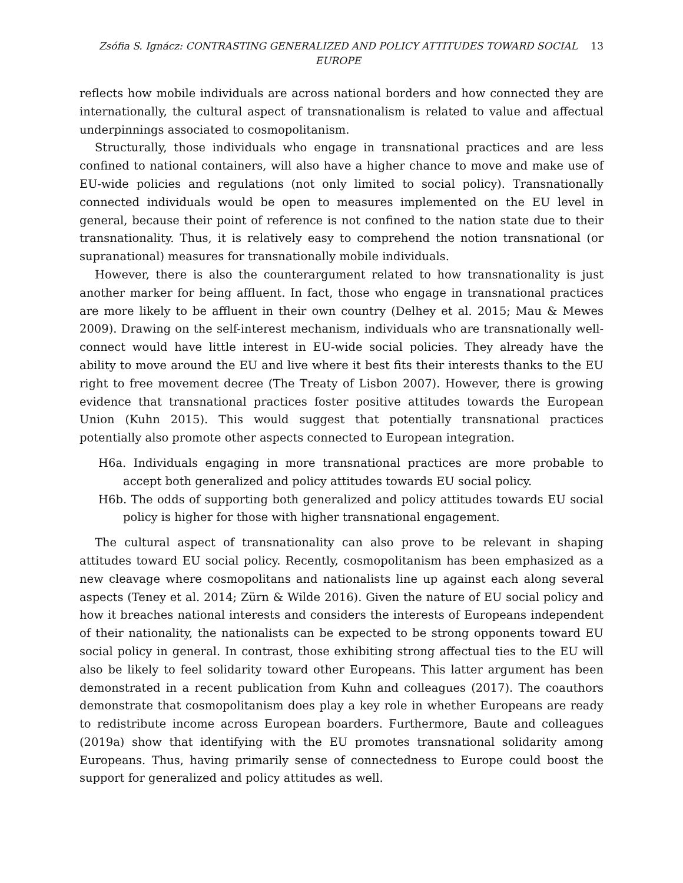Zsófia S. Ignácz: CONTRASTING GENERALIZED AND POLICY ATTITUDES TOWARD SOCIAL EUROPE
13
reflects how mobile individuals are across national borders and how connected they are internationally, the cultural aspect of transnationalism is related to value and affectual underpinnings associated to cosmopolitanism.
Structurally, those individuals who engage in transnational practices and are less confined to national containers, will also have a higher chance to move and make use of EU-wide policies and regulations (not only limited to social policy). Transnationally connected individuals would be open to measures implemented on the EU level in general, because their point of reference is not confined to the nation state due to their transnationality. Thus, it is relatively easy to comprehend the notion transnational (or supranational) measures for transnationally mobile individuals.
However, there is also the counterargument related to how transnationality is just another marker for being affluent. In fact, those who engage in transnational practices are more likely to be affluent in their own country (Delhey et al. 2015; Mau & Mewes 2009). Drawing on the self-interest mechanism, individuals who are transnationally well-connect would have little interest in EU-wide social policies. They already have the ability to move around the EU and live where it best fits their interests thanks to the EU right to free movement decree (The Treaty of Lisbon 2007). However, there is growing evidence that transnational practices foster positive attitudes towards the European Union (Kuhn 2015). This would suggest that potentially transnational practices potentially also promote other aspects connected to European integration.
H6a. Individuals engaging in more transnational practices are more probable to accept both generalized and policy attitudes towards EU social policy.
H6b. The odds of supporting both generalized and policy attitudes towards EU social policy is higher for those with higher transnational engagement.
The cultural aspect of transnationality can also prove to be relevant in shaping attitudes toward EU social policy. Recently, cosmopolitanism has been emphasized as a new cleavage where cosmopolitans and nationalists line up against each along several aspects (Teney et al. 2014; Zürn & Wilde 2016). Given the nature of EU social policy and how it breaches national interests and considers the interests of Europeans independent of their nationality, the nationalists can be expected to be strong opponents toward EU social policy in general. In contrast, those exhibiting strong affectual ties to the EU will also be likely to feel solidarity toward other Europeans. This latter argument has been demonstrated in a recent publication from Kuhn and colleagues (2017). The coauthors demonstrate that cosmopolitanism does play a key role in whether Europeans are ready to redistribute income across European boarders. Furthermore, Baute and colleagues (2019a) show that identifying with the EU promotes transnational solidarity among Europeans. Thus, having primarily sense of connectedness to Europe could boost the support for generalized and policy attitudes as well.